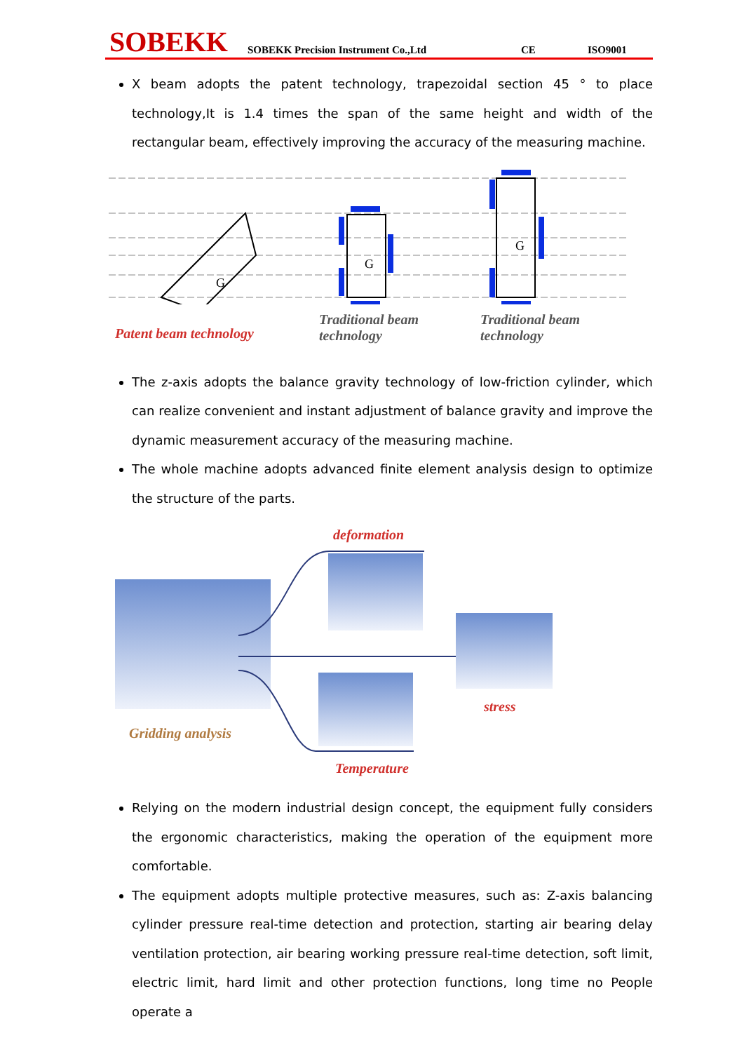SOBEKK SOBEKK Precision Instrument Co.,Ltd CE ISO9001
X beam adopts the patent technology, trapezoidal section 45 ° to place technology,It is 1.4 times the span of the same height and width of the rectangular beam, effectively improving the accuracy of the measuring machine.
G
G
G
Patent beam technology
Traditional beam
technology
Traditional beam
technology
The z-axis adopts the balance gravity technology of low-friction cylinder, which can realize convenient and instant adjustment of balance gravity and improve the dynamic measurement accuracy of the measuring machine.
The whole machine adopts advanced finite element analysis design to optimize the structure of the parts.
deformation
stress
Gridding analysis
Temperature
Relying on the modern industrial design concept, the equipment fully considers the ergonomic characteristics, making the operation of the equipment more comfortable.
The equipment adopts multiple protective measures, such as: Z-axis balancing cylinder pressure real-time detection and protection, starting air bearing delay ventilation protection, air bearing working pressure real-time detection, soft limit, electric limit, hard limit and other protection functions, long time no People operate a